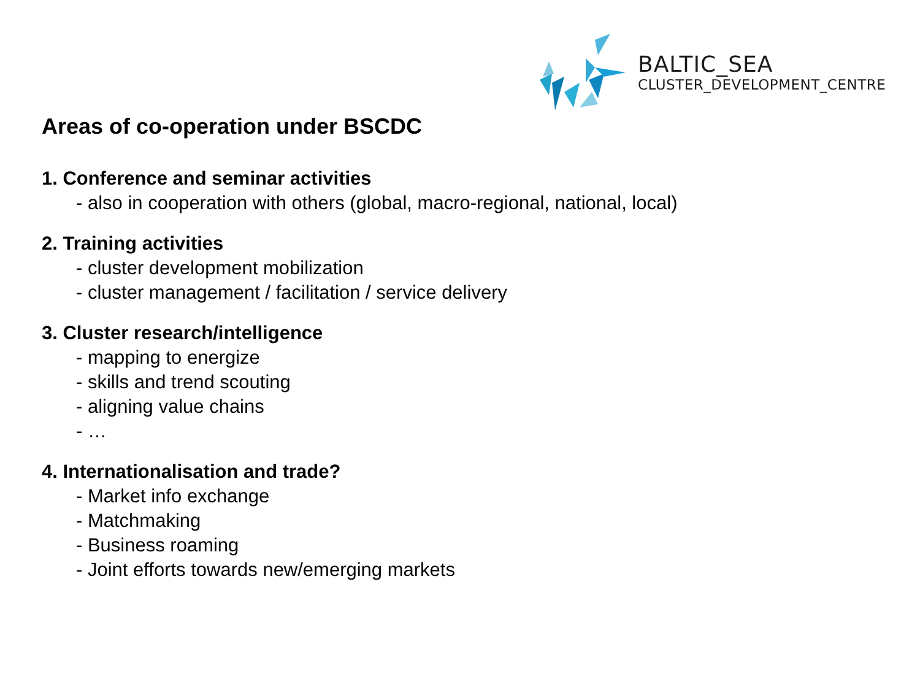BALTIC_SEA
CLUSTER_DEVELOPMENT_CENTRE
Areas of co-operation under BSCDC
1. Conference and seminar activities
- also in cooperation with others (global, macro-regional, national, local)
2. Training activities
- cluster development mobilization
- cluster management / facilitation / service delivery
3. Cluster research/intelligence
- mapping to energize
- skills and trend scouting
- aligning value chains
- …
4. Internationalisation and trade?
- Market info exchange
- Matchmaking
- Business roaming
- Joint efforts towards new/emerging markets